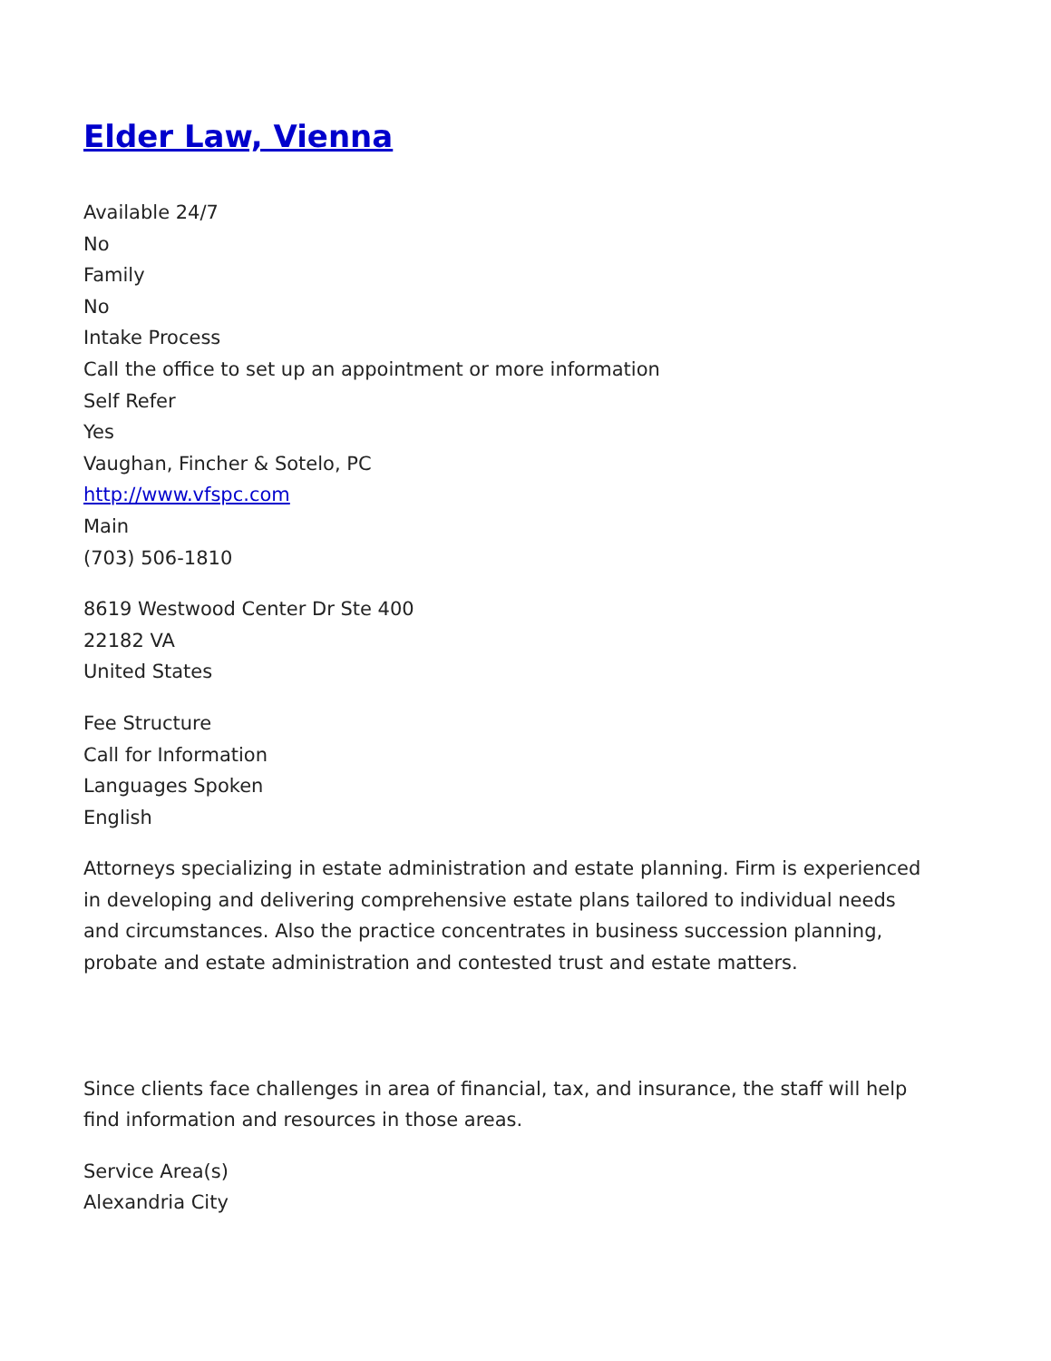Elder Law, Vienna
Available 24/7
No
Family
No
Intake Process
Call the office to set up an appointment or more information
Self Refer
Yes
Vaughan, Fincher & Sotelo, PC
http://www.vfspc.com
Main
(703) 506-1810
8619 Westwood Center Dr Ste 400
22182 VA
United States
Fee Structure
Call for Information
Languages Spoken
English
Attorneys specializing in estate administration and estate planning. Firm is experienced in developing and delivering comprehensive estate plans tailored to individual needs and circumstances. Also the practice concentrates in business succession planning, probate and estate administration and contested trust and estate matters.
Since clients face challenges in area of financial, tax, and insurance, the staff will help find information and resources in those areas.
Service Area(s)
Alexandria City